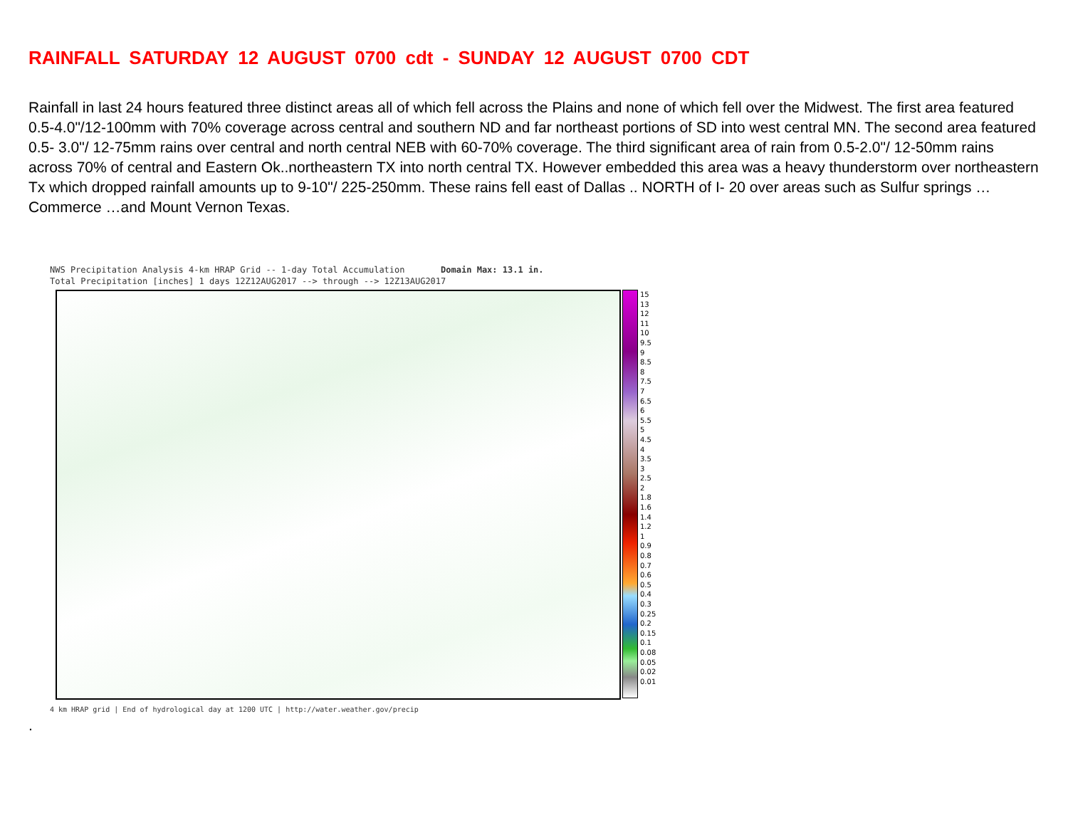RAINFALL SATURDAY 12 AUGUST 0700 cdt - SUNDAY 12 AUGUST 0700 CDT
Rainfall in last 24 hours featured three distinct areas all of which fell across the Plains and none of which fell over the Midwest. The first area featured 0.5-4.0"/12-100mm with 70% coverage across central and southern ND and far northeast portions of SD into west central MN. The second area featured 0.5- 3.0"/ 12-75mm rains over central and north central NEB with 60-70% coverage. The third significant area of rain from 0.5-2.0"/ 12-50mm rains across 70% of central and Eastern Ok..northeastern TX into north central TX. However embedded this area was a heavy thunderstorm over northeastern Tx which dropped rainfall amounts up to 9-10"/ 225-250mm. These rains fell east of Dallas .. NORTH of I- 20 over areas such as Sulfur springs …Commerce …and Mount Vernon Texas.
NWS Precipitation Analysis 4-km HRAP Grid -- 1-day Total Accumulation Domain Max: 13.1 in.
Total Precipitation [inches] 1 days 12Z12AUG2017 --> through --> 12Z13AUG2017
15
13
12
11
10
9.5
9
8.5
8
7.5
7
6.5
6
5.5
5
4.5
4
3.5
3
2.5
2
1.8
1.6
1.4
1.2
1
0.9
0.8
0.7
0.6
0.5
0.4
0.3
0.25
0.2
0.15
0.1
0.08
0.05
0.02
0.01
4 km HRAP grid | End of hydrological day at 1200 UTC | http://water.weather.gov/precip
.